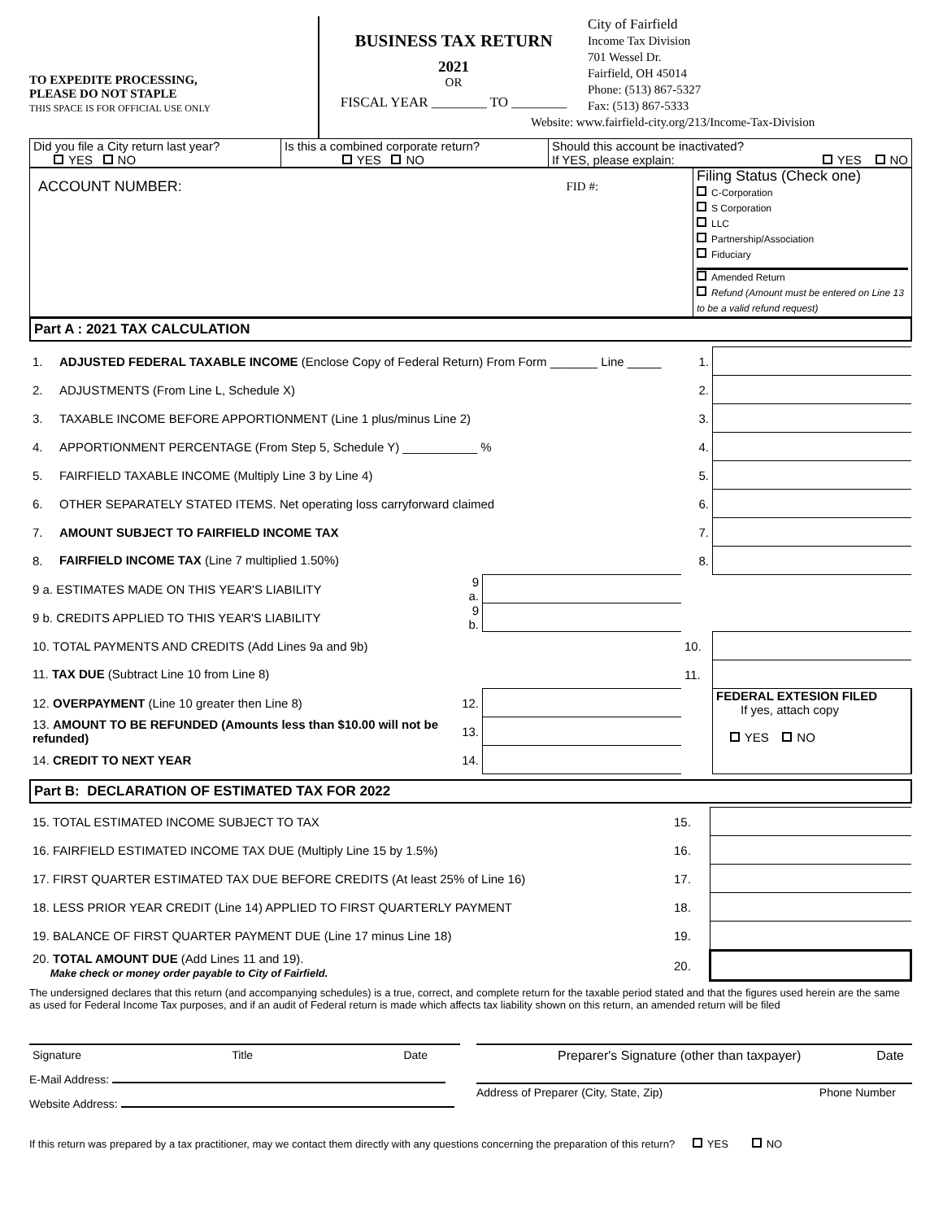TO EXPEDITE PROCESSING,
PLEASE DO NOT STAPLE
THIS SPACE IS FOR OFFICIAL USE ONLY
BUSINESS TAX RETURN
2021
OR
FISCAL YEAR ________ TO ________
City of Fairfield
Income Tax Division
701 Wessel Dr.
Fairfield, OH 45014
Phone: (513) 867-5327
Fax: (513) 867-5333
Website: www.fairfield-city.org/213/Income-Tax-Division
| Did you file a City return last year? YES NO | Is this a combined corporate return? YES NO | Should this account be inactivated? If YES, please explain: YES NO |
| ACCOUNT NUMBER: | FID #: | Filing Status (Check one) C-Corporation S Corporation LLC Partnership/Association Fiduciary Amended Return Refund (Amount must be entered on Line 13 to be a valid refund request) |
Part A : 2021 TAX CALCULATION
| 1. | ADJUSTED FEDERAL TAXABLE INCOME (Enclose Copy of Federal Return) From Form _______ Line _____ | | | 1. | |
| 2. | ADJUSTMENTS (From Line L, Schedule X) | | | 2. | |
| 3. | TAXABLE INCOME BEFORE APPORTIONMENT (Line 1 plus/minus Line 2) | | | 3. | |
| 4. | APPORTIONMENT PERCENTAGE (From Step 5, Schedule Y) ___________ % | | | 4. | |
| 5. | FAIRFIELD TAXABLE INCOME (Multiply Line 3 by Line 4) | | | 5. | |
| 6. | OTHER SEPARATELY STATED ITEMS. Net operating loss carryforward claimed | | | 6. | |
| 7. | AMOUNT SUBJECT TO FAIRFIELD INCOME TAX | | | 7. | |
| 8. | FAIRFIELD INCOME TAX (Line 7 multiplied 1.50%) | | | 8. | |
| 9 a. ESTIMATES MADE ON THIS YEAR'S LIABILITY | | 9 a. | | | |
| 9 b. CREDITS APPLIED TO THIS YEAR'S LIABILITY | | 9 b. | | | |
| 10. TOTAL PAYMENTS AND CREDITS (Add Lines 9a and 9b) | | | | 10. | |
| 11. TAX DUE (Subtract Line 10 from Line 8) | | | | 11. | |
| 12. OVERPAYMENT (Line 10 greater then Line 8) | | 12. | | | FEDERAL EXTESION FILED If yes, attach copy YES NO |
| 13. AMOUNT TO BE REFUNDED (Amounts less than $10.00 will not be refunded) | | 13. | | | |
| 14. CREDIT TO NEXT YEAR | | 14. | | | |
Part B: DECLARATION OF ESTIMATED TAX FOR 2022
| 15. TOTAL ESTIMATED INCOME SUBJECT TO TAX | 15. | |
| 16. FAIRFIELD ESTIMATED INCOME TAX DUE (Multiply Line 15 by 1.5%) | 16. | |
| 17. FIRST QUARTER ESTIMATED TAX DUE BEFORE CREDITS (At least 25% of Line 16) | 17. | |
| 18. LESS PRIOR YEAR CREDIT (Line 14) APPLIED TO FIRST QUARTERLY PAYMENT | 18. | |
| 19. BALANCE OF FIRST QUARTER PAYMENT DUE (Line 17 minus Line 18) | 19. | |
| 20. TOTAL AMOUNT DUE (Add Lines 11 and 19). Make check or money order payable to City of Fairfield. | 20. | |
The undersigned declares that this return (and accompanying schedules) is a true, correct, and complete return for the taxable period stated and that the figures used herein are the same as used for Federal Income Tax purposes, and if an audit of Federal return is made which affects tax liability shown on this return, an amended return will be filed
Signature Title Date
E-Mail Address:
Website Address:
Preparer's Signature (other than taxpayer) Date
Address of Preparer (City, State, Zip) Phone Number
If this return was prepared by a tax practitioner, may we contact them directly with any questions concerning the preparation of this return? YES NO